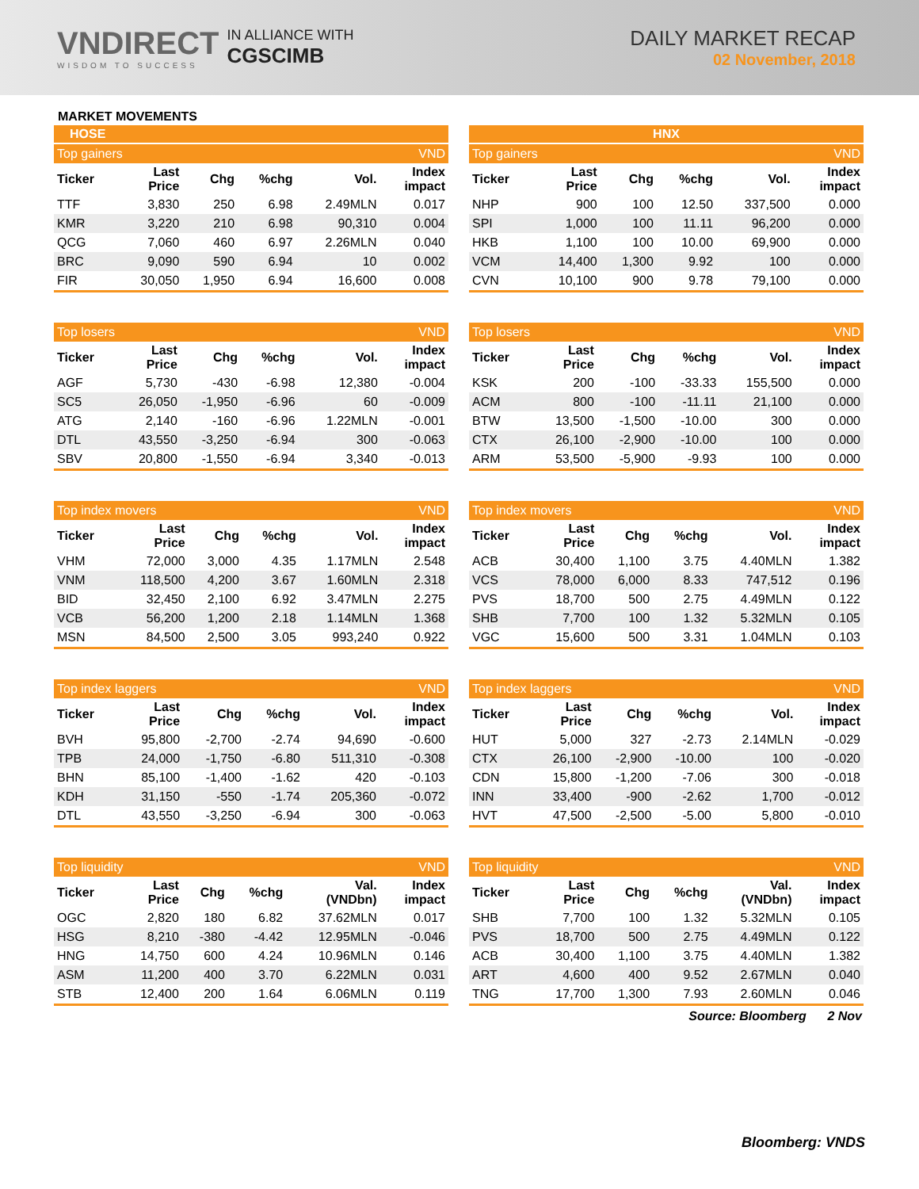VNDIRECT
WISDOM TO SUCCESS
IN ALLIANCE WITH
CGSCIMB
DAILY MARKET RECAP
02 November, 2018
MARKET MOVEMENTS
HOSE
| Top gainers | | | | | VND |
| --- | --- | --- | --- | --- | --- |
| Ticker | Last Price | Chg | %chg | Vol. | Index impact |
| TTF | 3,830 | 250 | 6.98 | 2.49MLN | 0.017 |
| KMR | 3,220 | 210 | 6.98 | 90,310 | 0.004 |
| QCG | 7,060 | 460 | 6.97 | 2.26MLN | 0.040 |
| BRC | 9,090 | 590 | 6.94 | 10 | 0.002 |
| FIR | 30,050 | 1,950 | 6.94 | 16,600 | 0.008 |
| Top losers | | | | | VND |
| --- | --- | --- | --- | --- | --- |
| Ticker | Last Price | Chg | %chg | Vol. | Index impact |
| AGF | 5,730 | -430 | -6.98 | 12,380 | -0.004 |
| SC5 | 26,050 | -1,950 | -6.96 | 60 | -0.009 |
| ATG | 2,140 | -160 | -6.96 | 1.22MLN | -0.001 |
| DTL | 43,550 | -3,250 | -6.94 | 300 | -0.063 |
| SBV | 20,800 | -1,550 | -6.94 | 3,340 | -0.013 |
| Top index movers | | | | | VND |
| --- | --- | --- | --- | --- | --- |
| Ticker | Last Price | Chg | %chg | Vol. | Index impact |
| VHM | 72,000 | 3,000 | 4.35 | 1.17MLN | 2.548 |
| VNM | 118,500 | 4,200 | 3.67 | 1.60MLN | 2.318 |
| BID | 32,450 | 2,100 | 6.92 | 3.47MLN | 2.275 |
| VCB | 56,200 | 1,200 | 2.18 | 1.14MLN | 1.368 |
| MSN | 84,500 | 2,500 | 3.05 | 993,240 | 0.922 |
| Top index laggers | | | | | VND |
| --- | --- | --- | --- | --- | --- |
| Ticker | Last Price | Chg | %chg | Vol. | Index impact |
| BVH | 95,800 | -2,700 | -2.74 | 94,690 | -0.600 |
| TPB | 24,000 | -1,750 | -6.80 | 511,310 | -0.308 |
| BHN | 85,100 | -1,400 | -1.62 | 420 | -0.103 |
| KDH | 31,150 | -550 | -1.74 | 205,360 | -0.072 |
| DTL | 43,550 | -3,250 | -6.94 | 300 | -0.063 |
| Top liquidity | | | | | VND |
| --- | --- | --- | --- | --- | --- |
| Ticker | Last Price | Chg | %chg | Val. (VNDbn) | Index impact |
| OGC | 2,820 | 180 | 6.82 | 37.62MLN | 0.017 |
| HSG | 8,210 | -380 | -4.42 | 12.95MLN | -0.046 |
| HNG | 14,750 | 600 | 4.24 | 10.96MLN | 0.146 |
| ASM | 11,200 | 400 | 3.70 | 6.22MLN | 0.031 |
| STB | 12,400 | 200 | 1.64 | 6.06MLN | 0.119 |
HNX
| Top gainers | | | | | VND |
| --- | --- | --- | --- | --- | --- |
| Ticker | Last Price | Chg | %chg | Vol. | Index impact |
| NHP | 900 | 100 | 12.50 | 337,500 | 0.000 |
| SPI | 1,000 | 100 | 11.11 | 96,200 | 0.000 |
| HKB | 1,100 | 100 | 10.00 | 69,900 | 0.000 |
| VCM | 14,400 | 1,300 | 9.92 | 100 | 0.000 |
| CVN | 10,100 | 900 | 9.78 | 79,100 | 0.000 |
| Top losers | | | | | VND |
| --- | --- | --- | --- | --- | --- |
| Ticker | Last Price | Chg | %chg | Vol. | Index impact |
| KSK | 200 | -100 | -33.33 | 155,500 | 0.000 |
| ACM | 800 | -100 | -11.11 | 21,100 | 0.000 |
| BTW | 13,500 | -1,500 | -10.00 | 300 | 0.000 |
| CTX | 26,100 | -2,900 | -10.00 | 100 | 0.000 |
| ARM | 53,500 | -5,900 | -9.93 | 100 | 0.000 |
| Top index movers | | | | | VND |
| --- | --- | --- | --- | --- | --- |
| Ticker | Last Price | Chg | %chg | Vol. | Index impact |
| ACB | 30,400 | 1,100 | 3.75 | 4.40MLN | 1.382 |
| VCS | 78,000 | 6,000 | 8.33 | 747,512 | 0.196 |
| PVS | 18,700 | 500 | 2.75 | 4.49MLN | 0.122 |
| SHB | 7,700 | 100 | 1.32 | 5.32MLN | 0.105 |
| VGC | 15,600 | 500 | 3.31 | 1.04MLN | 0.103 |
| Top index laggers | | | | | VND |
| --- | --- | --- | --- | --- | --- |
| Ticker | Last Price | Chg | %chg | Vol. | Index impact |
| HUT | 5,000 | 327 | -2.73 | 2.14MLN | -0.029 |
| CTX | 26,100 | -2,900 | -10.00 | 100 | -0.020 |
| CDN | 15,800 | -1,200 | -7.06 | 300 | -0.018 |
| INN | 33,400 | -900 | -2.62 | 1,700 | -0.012 |
| HVT | 47,500 | -2,500 | -5.00 | 5,800 | -0.010 |
| Top liquidity | | | | | VND |
| --- | --- | --- | --- | --- | --- |
| Ticker | Last Price | Chg | %chg | Val. (VNDbn) | Index impact |
| SHB | 7,700 | 100 | 1.32 | 5.32MLN | 0.105 |
| PVS | 18,700 | 500 | 2.75 | 4.49MLN | 0.122 |
| ACB | 30,400 | 1,100 | 3.75 | 4.40MLN | 1.382 |
| ART | 4,600 | 400 | 9.52 | 2.67MLN | 0.040 |
| TNG | 17,700 | 1,300 | 7.93 | 2.60MLN | 0.046 |
Source: Bloomberg 2 Nov
Bloomberg: VNDS